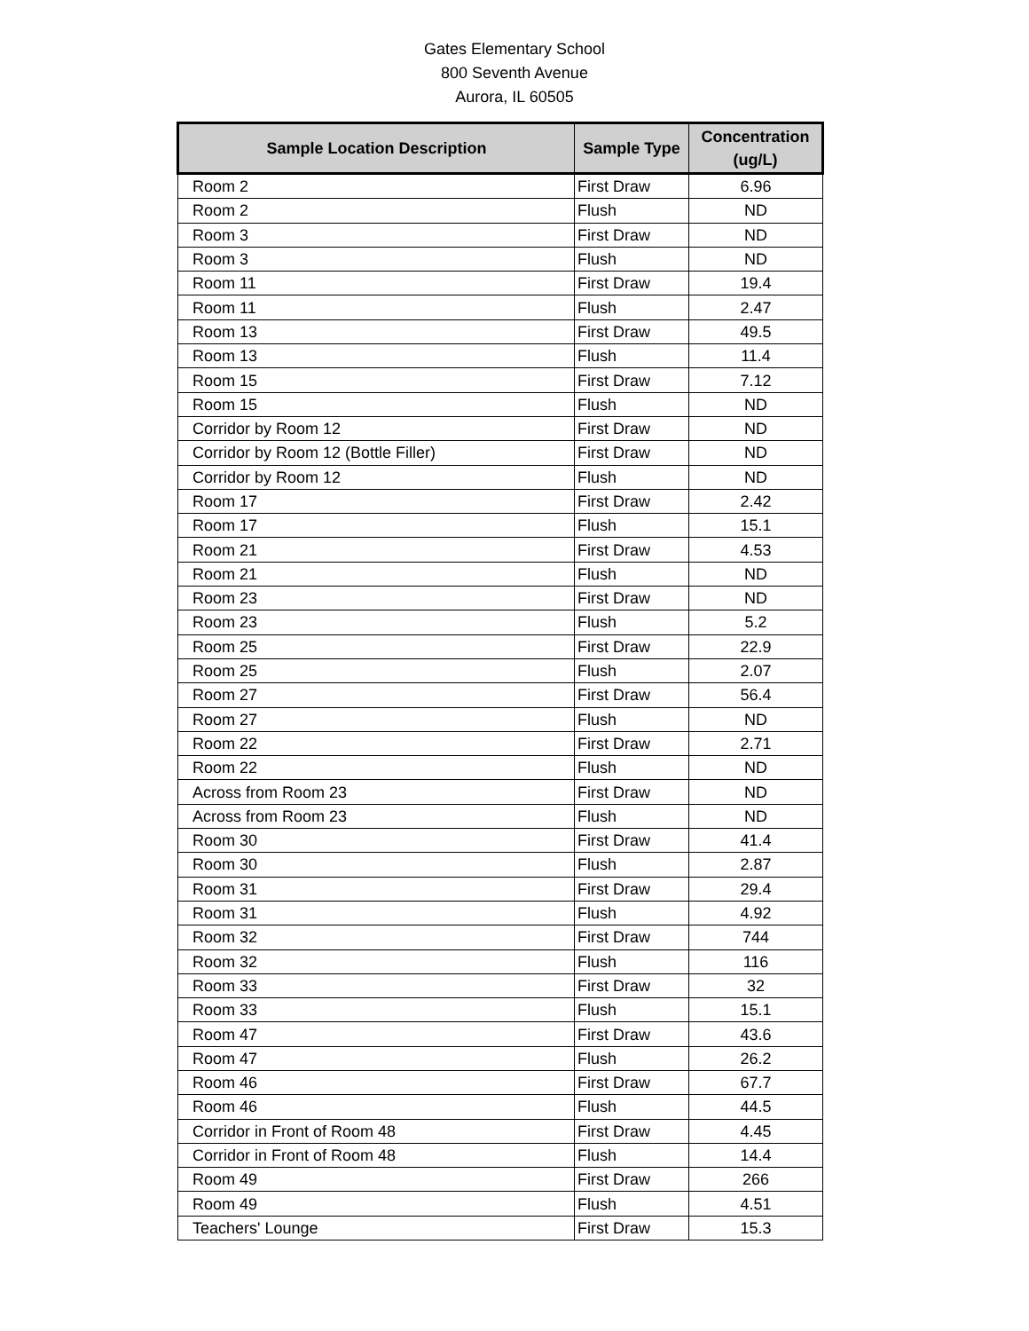Gates Elementary School
800 Seventh Avenue
Aurora, IL 60505
| Sample Location Description | Sample Type | Concentration (ug/L) |
| --- | --- | --- |
| Room 2 | First Draw | 6.96 |
| Room 2 | Flush | ND |
| Room 3 | First Draw | ND |
| Room 3 | Flush | ND |
| Room 11 | First Draw | 19.4 |
| Room 11 | Flush | 2.47 |
| Room 13 | First Draw | 49.5 |
| Room 13 | Flush | 11.4 |
| Room 15 | First Draw | 7.12 |
| Room 15 | Flush | ND |
| Corridor by Room 12 | First Draw | ND |
| Corridor by Room 12 (Bottle Filler) | First Draw | ND |
| Corridor by Room 12 | Flush | ND |
| Room 17 | First Draw | 2.42 |
| Room 17 | Flush | 15.1 |
| Room 21 | First Draw | 4.53 |
| Room 21 | Flush | ND |
| Room 23 | First Draw | ND |
| Room 23 | Flush | 5.2 |
| Room 25 | First Draw | 22.9 |
| Room 25 | Flush | 2.07 |
| Room 27 | First Draw | 56.4 |
| Room 27 | Flush | ND |
| Room 22 | First Draw | 2.71 |
| Room 22 | Flush | ND |
| Across from Room 23 | First Draw | ND |
| Across from Room 23 | Flush | ND |
| Room 30 | First Draw | 41.4 |
| Room 30 | Flush | 2.87 |
| Room 31 | First Draw | 29.4 |
| Room 31 | Flush | 4.92 |
| Room 32 | First Draw | 744 |
| Room 32 | Flush | 116 |
| Room 33 | First Draw | 32 |
| Room 33 | Flush | 15.1 |
| Room 47 | First Draw | 43.6 |
| Room 47 | Flush | 26.2 |
| Room 46 | First Draw | 67.7 |
| Room 46 | Flush | 44.5 |
| Corridor in Front of Room 48 | First Draw | 4.45 |
| Corridor in Front of Room 48 | Flush | 14.4 |
| Room 49 | First Draw | 266 |
| Room 49 | Flush | 4.51 |
| Teachers' Lounge | First Draw | 15.3 |